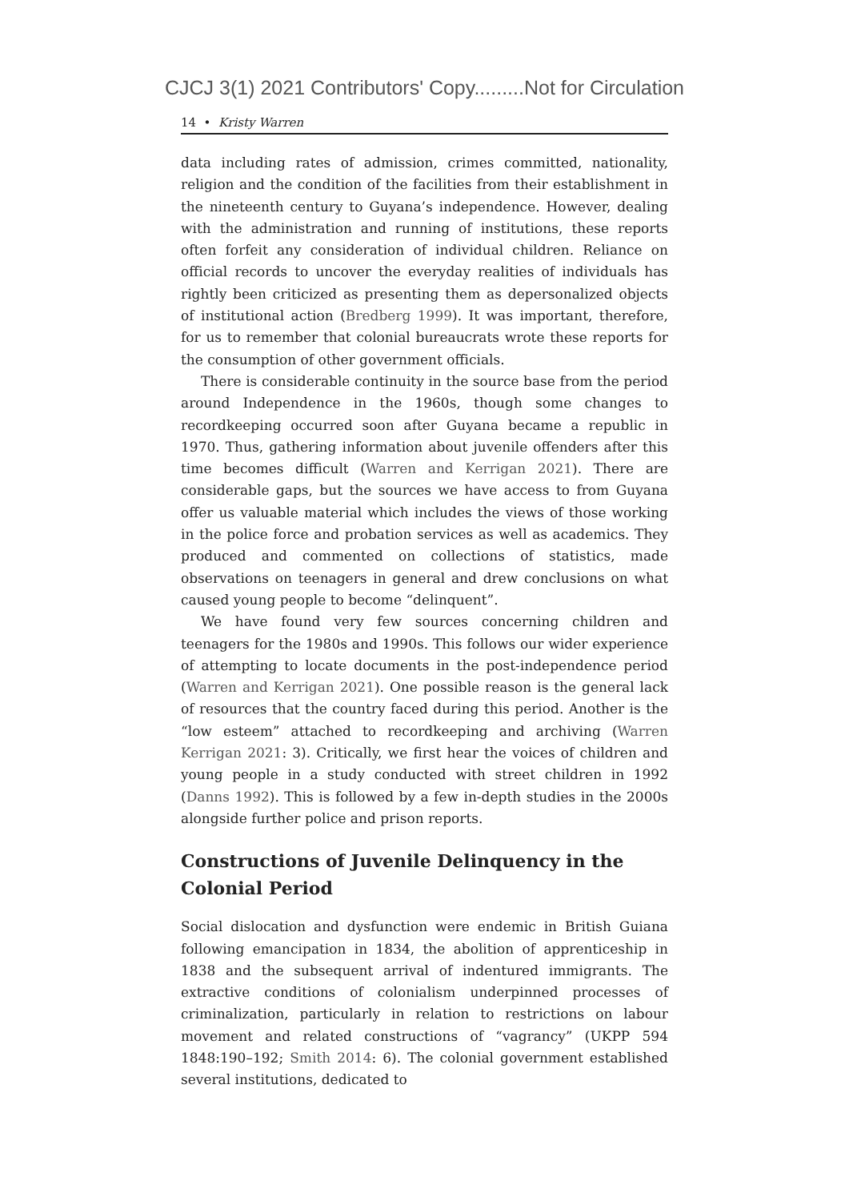CJCJ 3(1) 2021 Contributors' Copy.........Not for Circulation
14 • Kristy Warren
data including rates of admission, crimes committed, nationality, religion and the condition of the facilities from their establishment in the nineteenth century to Guyana’s independence. However, dealing with the administration and running of institutions, these reports often forfeit any consideration of individual children. Reliance on official records to uncover the everyday realities of individuals has rightly been criticized as presenting them as depersonalized objects of institutional action (Bredberg 1999). It was important, therefore, for us to remember that colonial bureaucrats wrote these reports for the consumption of other government officials.
There is considerable continuity in the source base from the period around Independence in the 1960s, though some changes to recordkeeping occurred soon after Guyana became a republic in 1970. Thus, gathering information about juvenile offenders after this time becomes difficult (Warren and Kerrigan 2021). There are considerable gaps, but the sources we have access to from Guyana offer us valuable material which includes the views of those working in the police force and probation services as well as academics. They produced and commented on collections of statistics, made observations on teenagers in general and drew conclusions on what caused young people to become “delinquent”.
We have found very few sources concerning children and teenagers for the 1980s and 1990s. This follows our wider experience of attempting to locate documents in the post-independence period (Warren and Kerrigan 2021). One possible reason is the general lack of resources that the country faced during this period. Another is the “low esteem” attached to recordkeeping and archiving (Warren Kerrigan 2021: 3). Critically, we first hear the voices of children and young people in a study conducted with street children in 1992 (Danns 1992). This is followed by a few in-depth studies in the 2000s alongside further police and prison reports.
Constructions of Juvenile Delinquency in the
Colonial Period
Social dislocation and dysfunction were endemic in British Guiana following emancipation in 1834, the abolition of apprenticeship in 1838 and the subsequent arrival of indentured immigrants. The extractive conditions of colonialism underpinned processes of criminalization, particularly in relation to restrictions on labour movement and related constructions of “vagrancy” (UKPP 594 1848:190–192; Smith 2014: 6). The colonial government established several institutions, dedicated to